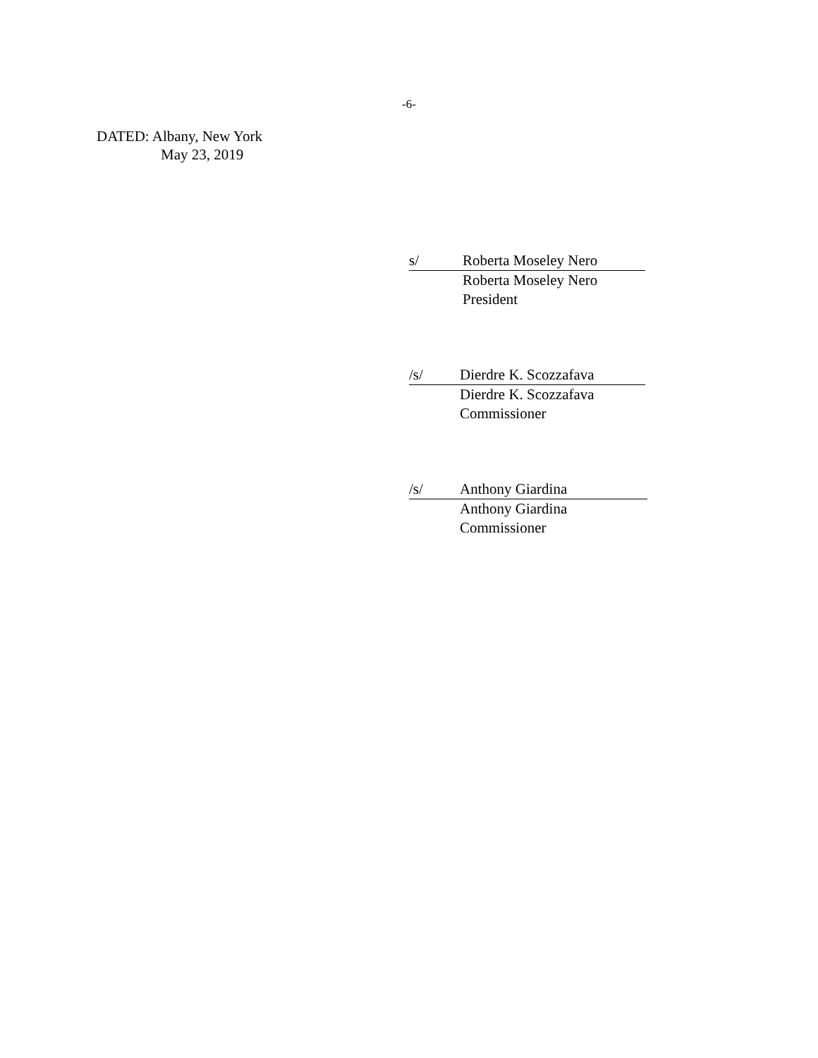-6-
DATED: Albany, New York
May 23, 2019
s/ Roberta Moseley Nero
Roberta Moseley Nero
President
/s/ Dierdre K. Scozzafava
Dierdre K. Scozzafava
Commissioner
/s/ Anthony Giardina
Anthony Giardina
Commissioner